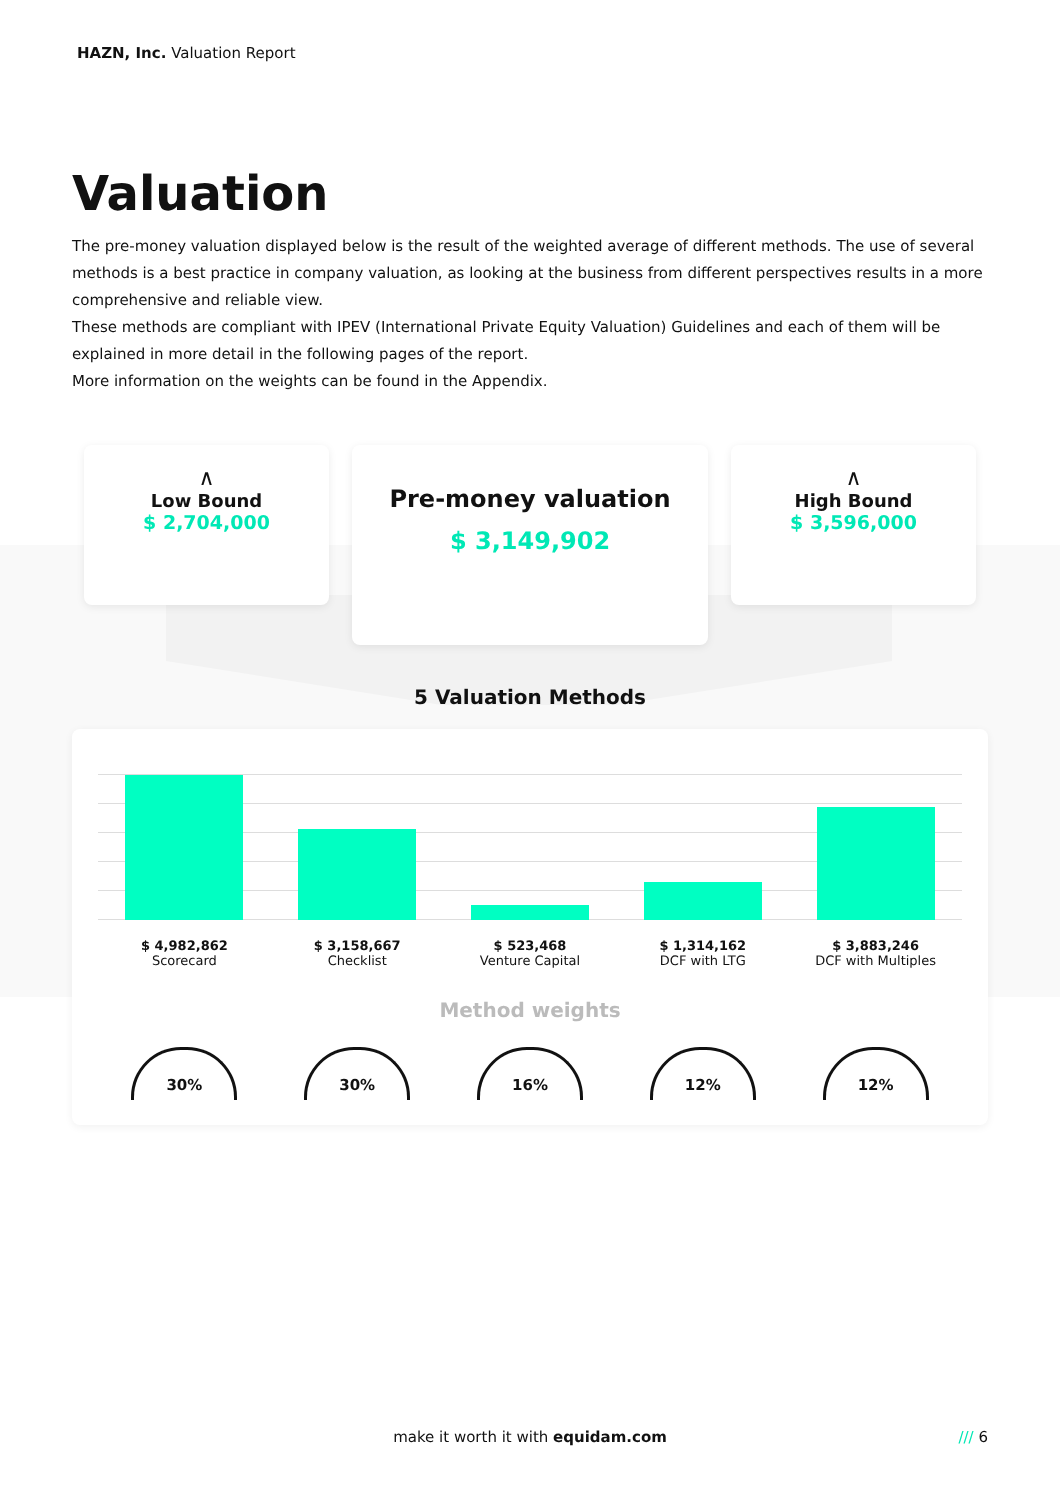HAZN, Inc. Valuation Report
Valuation
The pre-money valuation displayed below is the result of the weighted average of different methods. The use of several methods is a best practice in company valuation, as looking at the business from different perspectives results in a more comprehensive and reliable view.
These methods are compliant with IPEV (International Private Equity Valuation) Guidelines and each of them will be explained in more detail in the following pages of the report.
More information on the weights can be found in the Appendix.
∧
Low Bound
$ 2,704,000
Pre-money valuation
$ 3,149,902
∧
High Bound
$ 3,596,000
5 Valuation Methods
$ 4,982,862
Scorecard
$ 3,158,667
Checklist
$ 523,468
Venture Capital
$ 1,314,162
DCF with LTG
$ 3,883,246
DCF with Multiples
Method weights
30% 30% 16% 12% 12%
make it worth it with equidam.com /// 6